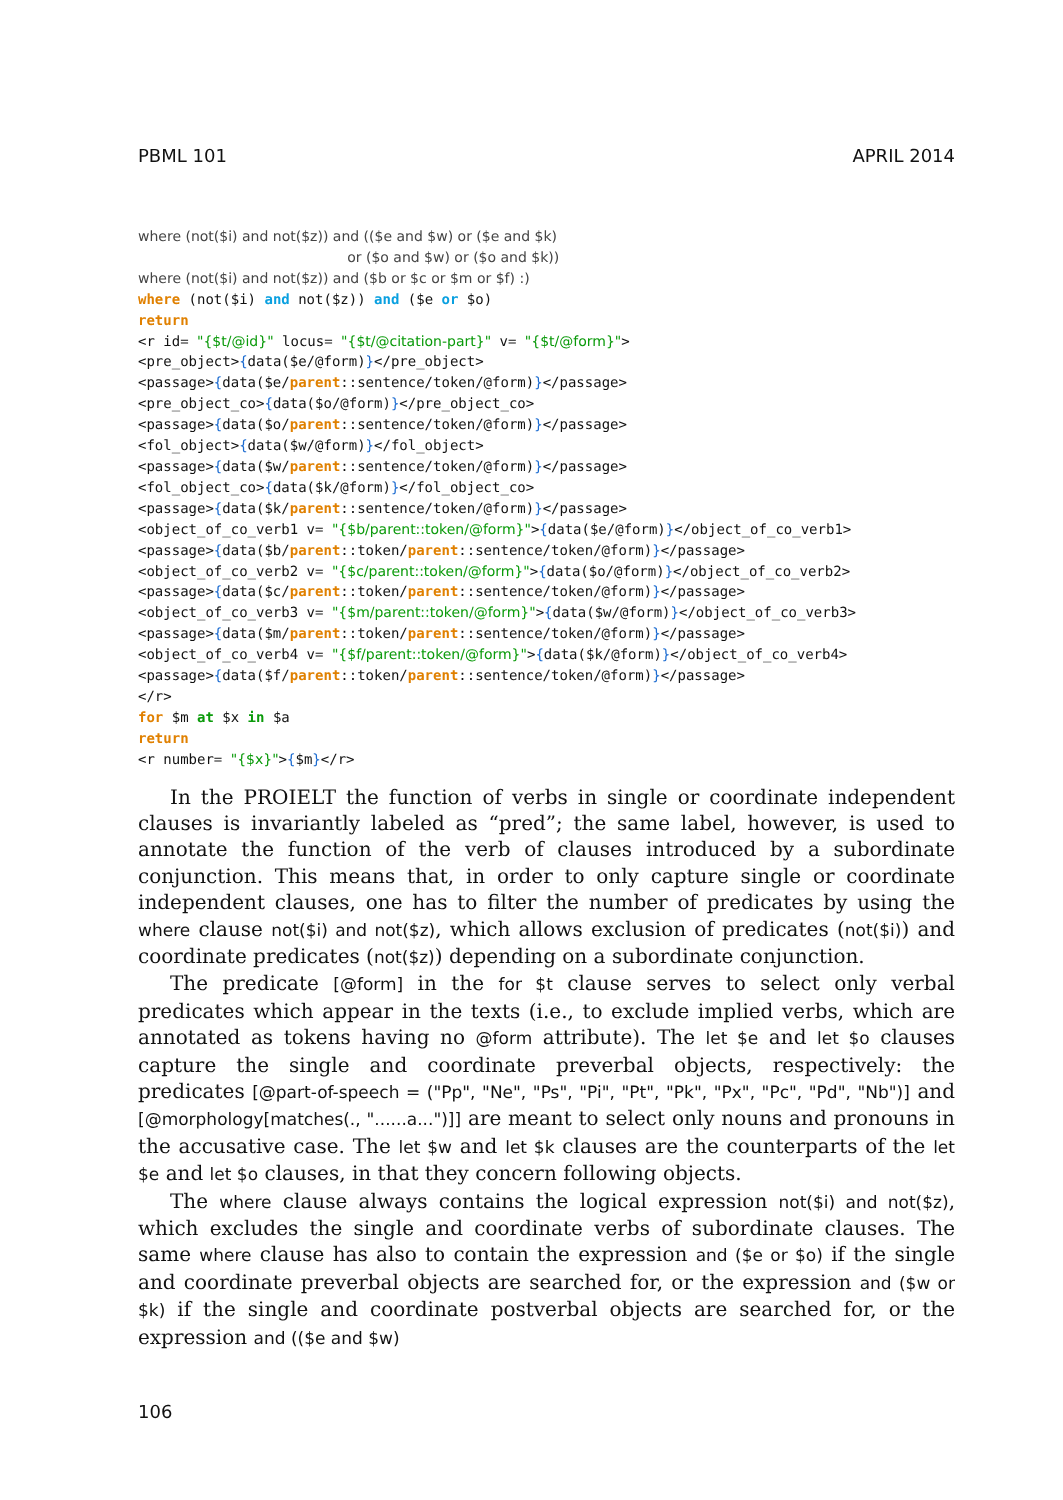PBML 101 APRIL 2014
where (not($i) and not($z)) and (($e and $w) or ($e and $k) or ($o and $w) or ($o and $k)) where (not($i) and not($z)) and ($b or $c or $m or $f) :) where (not($i) and not($z)) and ($e or $o) return <r id= "{$t/@id}" locus= "{$t/@citation-part}" v= "{$t/@form}"> <pre_object>{data($e/@form)}</pre_object> <passage>{data($e/parent::sentence/token/@form)}</passage> <pre_object_co>{data($o/@form)}</pre_object_co> <passage>{data($o/parent::sentence/token/@form)}</passage> <fol_object>{data($w/@form)}</fol_object> <passage>{data($w/parent::sentence/token/@form)}</passage> <fol_object_co>{data($k/@form)}</fol_object_co> <passage>{data($k/parent::sentence/token/@form)}</passage> <object_of_co_verb1 v= "{$b/parent::token/@form}">{data($e/@form)}</object_of_co_verb1> <passage>{data($b/parent::token/parent::sentence/token/@form)}</passage> <object_of_co_verb2 v= "{$c/parent::token/@form}">{data($o/@form)}</object_of_co_verb2> <passage>{data($c/parent::token/parent::sentence/token/@form)}</passage> <object_of_co_verb3 v= "{$m/parent::token/@form}">{data($w/@form)}</object_of_co_verb3> <passage>{data($m/parent::token/parent::sentence/token/@form)}</passage> <object_of_co_verb4 v= "{$f/parent::token/@form}">{data($k/@form)}</object_of_co_verb4> <passage>{data($f/parent::token/parent::sentence/token/@form)}</passage> </r> for $m at $x in $a return <r number= "{$x}">{$m}</r>
In the PROIELT the function of verbs in single or coordinate independent clauses is invariantly labeled as “pred”; the same label, however, is used to annotate the function of the verb of clauses introduced by a subordinate conjunction. This means that, in order to only capture single or coordinate independent clauses, one has to filter the number of predicates by using the where clause not($i) and not($z), which allows exclusion of predicates (not($i)) and coordinate predicates (not($z)) depending on a subordinate conjunction.
The predicate [@form] in the for $t clause serves to select only verbal predicates which appear in the texts (i.e., to exclude implied verbs, which are annotated as tokens having no @form attribute). The let $e and let $o clauses capture the single and coordinate preverbal objects, respectively: the predicates [@part-of-speech = ("Pp", "Ne", "Ps", "Pi", "Pt", "Pk", "Px", "Pc", "Pd", "Nb")] and [@morphology[matches(., "......a...")]] are meant to select only nouns and pronouns in the accusative case. The let $w and let $k clauses are the counterparts of the let $e and let $o clauses, in that they concern following objects.
The where clause always contains the logical expression not($i) and not($z), which excludes the single and coordinate verbs of subordinate clauses. The same where clause has also to contain the expression and ($e or $o) if the single and coordinate preverbal objects are searched for, or the expression and ($w or $k) if the single and coordinate postverbal objects are searched for, or the expression and (($e and $w)
106